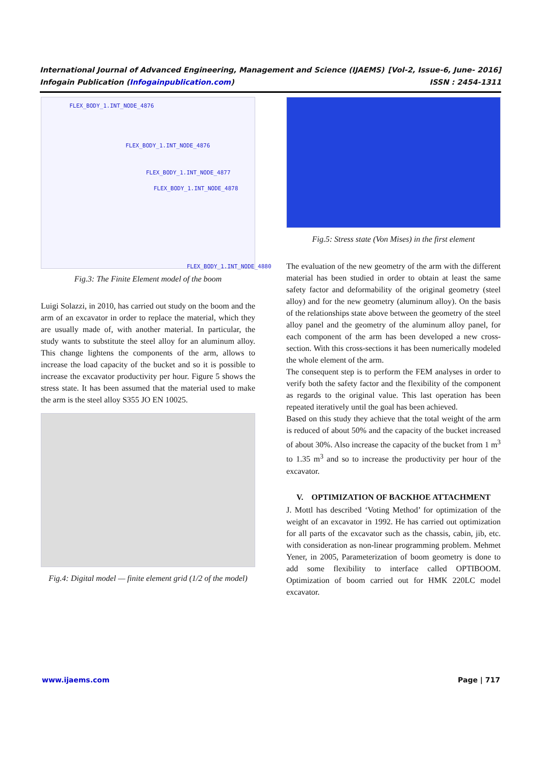International Journal of Advanced Engineering, Management and Science (IJAEMS) [Vol-2, Issue-6, June- 2016]
Infogain Publication (Infogainpublication.com) ISSN : 2454-1311
FLEX_BODY_1.INT_NODE_4876
FLEX_BODY_1.INT_NODE_4876
FLEX_BODY_1.INT_NODE_4877
FLEX_BODY_1.INT_NODE_4878
FLEX_BODY_1.INT_NODE_4880
Fig.3: The Finite Element model of the boom
Luigi Solazzi, in 2010, has carried out study on the boom and the arm of an excavator in order to replace the material, which they are usually made of, with another material. In particular, the study wants to substitute the steel alloy for an aluminum alloy. This change lightens the components of the arm, allows to increase the load capacity of the bucket and so it is possible to increase the excavator productivity per hour. Figure 5 shows the stress state. It has been assumed that the material used to make the arm is the steel alloy S355 JO EN 10025.
Fig.4: Digital model — finite element grid (1/2 of the model)
Fig.5: Stress state (Von Mises) in the first element
The evaluation of the new geometry of the arm with the different material has been studied in order to obtain at least the same safety factor and deformability of the original geometry (steel alloy) and for the new geometry (aluminum alloy). On the basis of the relationships state above between the geometry of the steel alloy panel and the geometry of the aluminum alloy panel, for each component of the arm has been developed a new cross-section. With this cross-sections it has been numerically modeled the whole element of the arm.
The consequent step is to perform the FEM analyses in order to verify both the safety factor and the flexibility of the component as regards to the original value. This last operation has been repeated iteratively until the goal has been achieved.
Based on this study they achieve that the total weight of the arm is reduced of about 50% and the capacity of the bucket increased of about 30%. Also increase the capacity of the bucket from 1 m<sup>3</sup> to 1.35 m<sup>3</sup> and so to increase the productivity per hour of the excavator.
V. OPTIMIZATION OF BACKHOE ATTACHMENT
J. Mottl has described ‘Voting Method’ for optimization of the weight of an excavator in 1992. He has carried out optimization for all parts of the excavator such as the chassis, cabin, jib, etc. with consideration as non-linear programming problem. Mehmet Yener, in 2005, Parameterization of boom geometry is done to add some flexibility to interface called OPTIBOOM. Optimization of boom carried out for HMK 220LC model excavator.
www.ijaems.com Page | 717